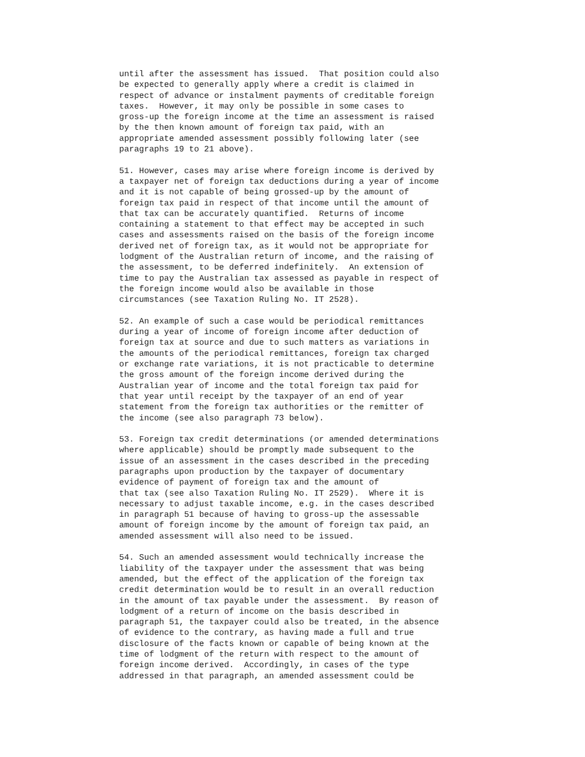until after the assessment has issued.  That position could also
be expected to generally apply where a credit is claimed in
respect of advance or instalment payments of creditable foreign
taxes.  However, it may only be possible in some cases to
gross-up the foreign income at the time an assessment is raised
by the then known amount of foreign tax paid, with an
appropriate amended assessment possibly following later (see
paragraphs 19 to 21 above).
51. However, cases may arise where foreign income is derived by
a taxpayer net of foreign tax deductions during a year of income
and it is not capable of being grossed-up by the amount of
foreign tax paid in respect of that income until the amount of
that tax can be accurately quantified.  Returns of income
containing a statement to that effect may be accepted in such
cases and assessments raised on the basis of the foreign income
derived net of foreign tax, as it would not be appropriate for
lodgment of the Australian return of income, and the raising of
the assessment, to be deferred indefinitely.  An extension of
time to pay the Australian tax assessed as payable in respect of
the foreign income would also be available in those
circumstances (see Taxation Ruling No. IT 2528).
52. An example of such a case would be periodical remittances
during a year of income of foreign income after deduction of
foreign tax at source and due to such matters as variations in
the amounts of the periodical remittances, foreign tax charged
or exchange rate variations, it is not practicable to determine
the gross amount of the foreign income derived during the
Australian year of income and the total foreign tax paid for
that year until receipt by the taxpayer of an end of year
statement from the foreign tax authorities or the remitter of
the income (see also paragraph 73 below).
53. Foreign tax credit determinations (or amended determinations
where applicable) should be promptly made subsequent to the
issue of an assessment in the cases described in the preceding
paragraphs upon production by the taxpayer of documentary
evidence of payment of foreign tax and the amount of
that tax (see also Taxation Ruling No. IT 2529).  Where it is
necessary to adjust taxable income, e.g. in the cases described
in paragraph 51 because of having to gross-up the assessable
amount of foreign income by the amount of foreign tax paid, an
amended assessment will also need to be issued.
54. Such an amended assessment would technically increase the
liability of the taxpayer under the assessment that was being
amended, but the effect of the application of the foreign tax
credit determination would be to result in an overall reduction
in the amount of tax payable under the assessment.  By reason of
lodgment of a return of income on the basis described in
paragraph 51, the taxpayer could also be treated, in the absence
of evidence to the contrary, as having made a full and true
disclosure of the facts known or capable of being known at the
time of lodgment of the return with respect to the amount of
foreign income derived.  Accordingly, in cases of the type
addressed in that paragraph, an amended assessment could be